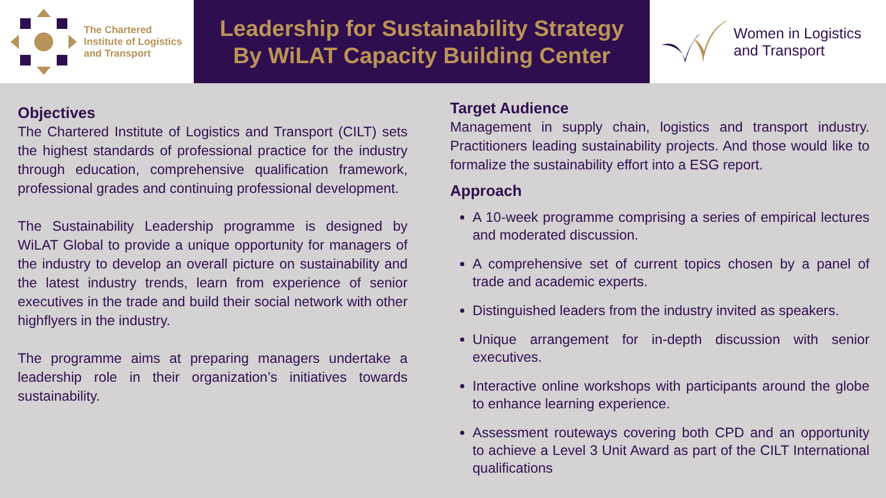The Chartered
Institute of Logistics
and Transport
Leadership for Sustainability Strategy
By WiLAT Capacity Building Center
Women in Logistics
and Transport
Objectives
The Chartered Institute of Logistics and Transport (CILT) sets the highest standards of professional practice for the industry through education, comprehensive qualification framework, professional grades and continuing professional development.
The Sustainability Leadership programme is designed by WiLAT Global to provide a unique opportunity for managers of the industry to develop an overall picture on sustainability and the latest industry trends, learn from experience of senior executives in the trade and build their social network with other highflyers in the industry.
The programme aims at preparing managers undertake a leadership role in their organization’s initiatives towards sustainability.
Target Audience
Management in supply chain, logistics and transport industry. Practitioners leading sustainability projects. And those would like to formalize the sustainability effort into a ESG report.
Approach
A 10-week programme comprising a series of empirical lectures and moderated discussion.
A comprehensive set of current topics chosen by a panel of trade and academic experts.
Distinguished leaders from the industry invited as speakers.
Unique arrangement for in-depth discussion with senior executives.
Interactive online workshops with participants around the globe to enhance learning experience.
Assessment routeways covering both CPD and an opportunity to achieve a Level 3 Unit Award as part of the CILT International qualifications